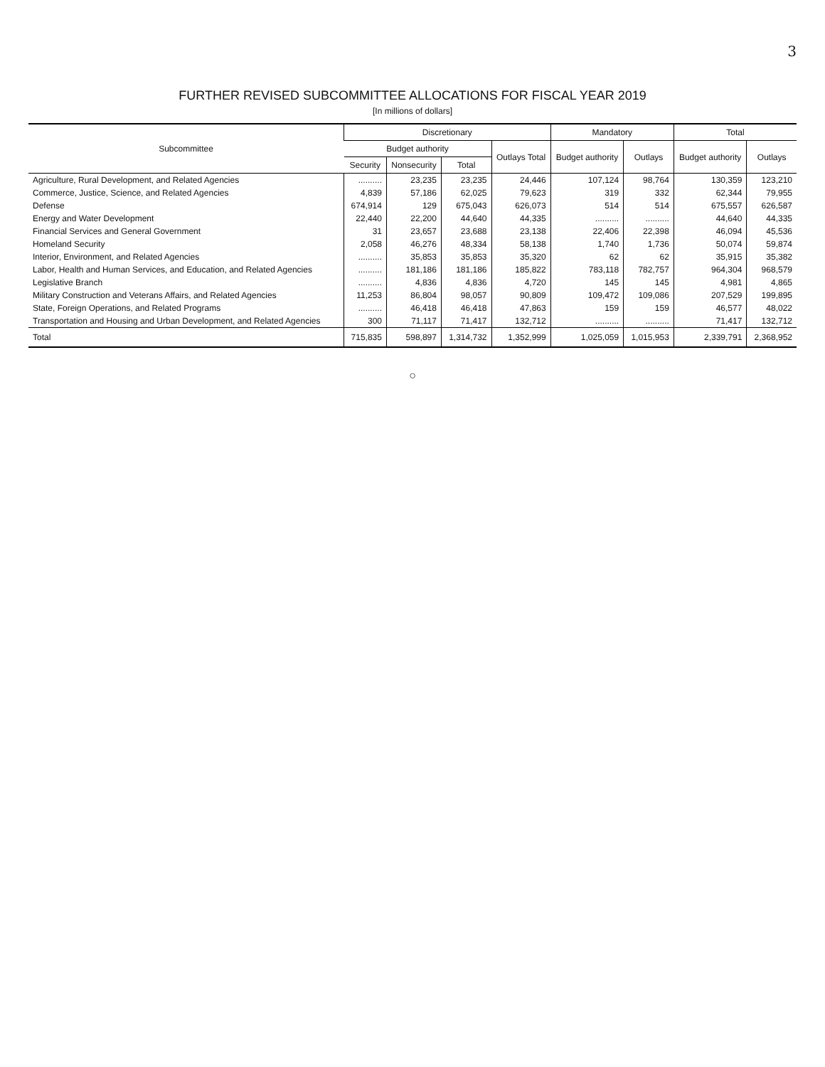3
FURTHER REVISED SUBCOMMITTEE ALLOCATIONS FOR FISCAL YEAR 2019
[In millions of dollars]
| Subcommittee | Discretionary | | | | Mandatory | | Total | |
| --- | --- | --- | --- | --- | --- | --- | --- | --- |
| | Budget authority | | | Outlays Total | Budget authority | Outlays | Budget authority | Outlays |
| | Security | Nonsecurity | Total | | | | | |
| Agriculture, Rural Development, and Related Agencies | .......... | 23,235 | 23,235 | 24,446 | 107,124 | 98,764 | 130,359 | 123,210 |
| Commerce, Justice, Science, and Related Agencies | 4,839 | 57,186 | 62,025 | 79,623 | 319 | 332 | 62,344 | 79,955 |
| Defense | 674,914 | 129 | 675,043 | 626,073 | 514 | 514 | 675,557 | 626,587 |
| Energy and Water Development | 22,440 | 22,200 | 44,640 | 44,335 | .......... | .......... | 44,640 | 44,335 |
| Financial Services and General Government | 31 | 23,657 | 23,688 | 23,138 | 22,406 | 22,398 | 46,094 | 45,536 |
| Homeland Security | 2,058 | 46,276 | 48,334 | 58,138 | 1,740 | 1,736 | 50,074 | 59,874 |
| Interior, Environment, and Related Agencies | .......... | 35,853 | 35,853 | 35,320 | 62 | 62 | 35,915 | 35,382 |
| Labor, Health and Human Services, and Education, and Related Agencies | .......... | 181,186 | 181,186 | 185,822 | 783,118 | 782,757 | 964,304 | 968,579 |
| Legislative Branch | .......... | 4,836 | 4,836 | 4,720 | 145 | 145 | 4,981 | 4,865 |
| Military Construction and Veterans Affairs, and Related Agencies | 11,253 | 86,804 | 98,057 | 90,809 | 109,472 | 109,086 | 207,529 | 199,895 |
| State, Foreign Operations, and Related Programs | .......... | 46,418 | 46,418 | 47,863 | 159 | 159 | 46,577 | 48,022 |
| Transportation and Housing and Urban Development, and Related Agencies | 300 | 71,117 | 71,417 | 132,712 | .......... | .......... | 71,417 | 132,712 |
| Total | 715,835 | 598,897 | 1,314,732 | 1,352,999 | 1,025,059 | 1,015,953 | 2,339,791 | 2,368,952 |
○